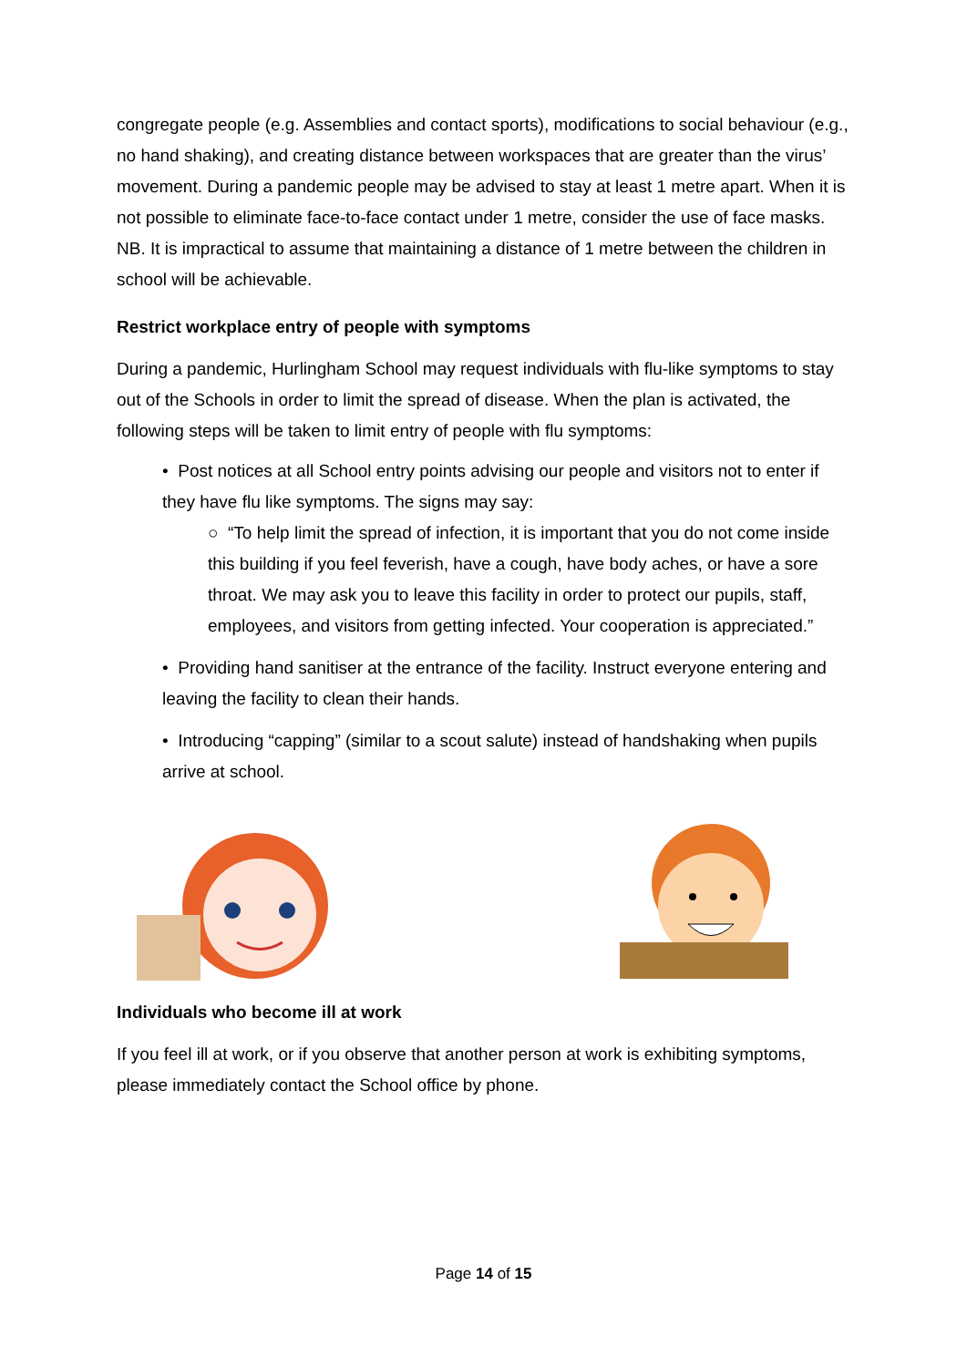congregate people (e.g. Assemblies and contact sports), modifications to social behaviour (e.g., no hand shaking), and creating distance between workspaces that are greater than the virus’ movement. During a pandemic people may be advised to stay at least 1 metre apart. When it is not possible to eliminate face-to-face contact under 1 metre, consider the use of face masks. NB. It is impractical to assume that maintaining a distance of 1 metre between the children in school will be achievable.
Restrict workplace entry of people with symptoms
During a pandemic, Hurlingham School may request individuals with flu-like symptoms to stay out of the Schools in order to limit the spread of disease. When the plan is activated, the following steps will be taken to limit entry of people with flu symptoms:
• Post notices at all School entry points advising our people and visitors not to enter if they have flu like symptoms. The signs may say:
○ “To help limit the spread of infection, it is important that you do not come inside this building if you feel feverish, have a cough, have body aches, or have a sore throat. We may ask you to leave this facility in order to protect our pupils, staff, employees, and visitors from getting infected. Your cooperation is appreciated.”
• Providing hand sanitiser at the entrance of the facility. Instruct everyone entering and leaving the facility to clean their hands.
• Introducing “capping” (similar to a scout salute) instead of handshaking when pupils arrive at school.
Individuals who become ill at work
If you feel ill at work, or if you observe that another person at work is exhibiting symptoms, please immediately contact the School office by phone.
Page 14 of 15